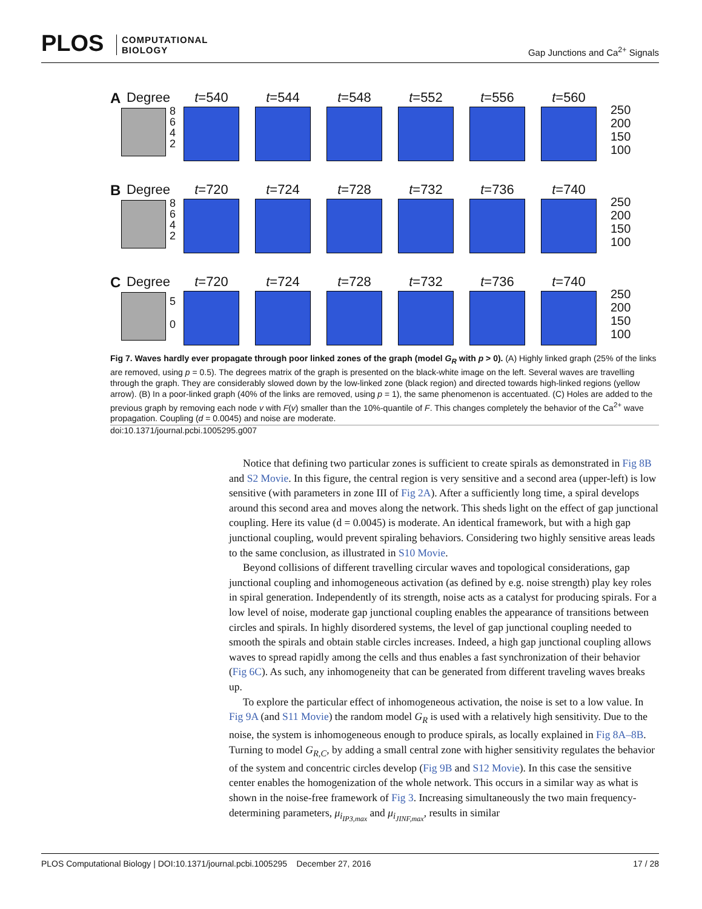PLOS COMPUTATIONAL
BIOLOGY
Gap Junctions and Ca<sup>2+</sup> Signals
A Degree
8
6
4
2
t=540 t=544 t=548 t=552 t=556 t=560
250
200
150
100
B Degree
8
6
4
2
t=720 t=724 t=728 t=732 t=736 t=740
250
200
150
100
C Degree
5
0
t=720 t=724 t=728 t=732 t=736 t=740
250
200
150
100
Fig 7. Waves hardly ever propagate through poor linked zones of the graph (model G<sub>R</sub> with p > 0). (A) Highly linked graph (25% of the links are removed, using p = 0.5). The degrees matrix of the graph is presented on the black-white image on the left. Several waves are travelling through the graph. They are considerably slowed down by the low-linked zone (black region) and directed towards high-linked regions (yellow arrow). (B) In a poor-linked graph (40% of the links are removed, using p = 1), the same phenomenon is accentuated. (C) Holes are added to the previous graph by removing each node v with F(v) smaller than the 10%-quantile of F. This changes completely the behavior of the Ca<sup>2+</sup> wave propagation. Coupling (d = 0.0045) and noise are moderate.
doi:10.1371/journal.pcbi.1005295.g007
Notice that defining two particular zones is sufficient to create spirals as demonstrated in Fig 8B and S2 Movie. In this figure, the central region is very sensitive and a second area (upper-left) is low sensitive (with parameters in zone III of Fig 2A). After a sufficiently long time, a spiral develops around this second area and moves along the network. This sheds light on the effect of gap junctional coupling. Here its value (d = 0.0045) is moderate. An identical framework, but with a high gap junctional coupling, would prevent spiraling behaviors. Considering two highly sensitive areas leads to the same conclusion, as illustrated in S10 Movie.
Beyond collisions of different travelling circular waves and topological considerations, gap junctional coupling and inhomogeneous activation (as defined by e.g. noise strength) play key roles in spiral generation. Independently of its strength, noise acts as a catalyst for producing spirals. For a low level of noise, moderate gap junctional coupling enables the appearance of transitions between circles and spirals. In highly disordered systems, the level of gap junctional coupling needed to smooth the spirals and obtain stable circles increases. Indeed, a high gap junctional coupling allows waves to spread rapidly among the cells and thus enables a fast synchronization of their behavior (Fig 6C). As such, any inhomogeneity that can be generated from different traveling waves breaks up.
To explore the particular effect of inhomogeneous activation, the noise is set to a low value. In Fig 9A (and S11 Movie) the random model G<sub>R</sub> is used with a relatively high sensitivity. Due to the noise, the system is inhomogeneous enough to produce spirals, as locally explained in Fig 8A–8B. Turning to model G<sub>R,C</sub>, by adding a small central zone with higher sensitivity regulates the behavior of the system and concentric circles develop (Fig 9B and S12 Movie). In this case the sensitive center enables the homogenization of the whole network. This occurs in a similar way as what is shown in the noise-free framework of Fig 3. Increasing simultaneously the two main frequency-determining parameters, μ<sub>i<sub>IP3,max</sub></sub> and μ<sub>i<sub>JINF,max</sub></sub>, results in similar
PLOS Computational Biology | DOI:10.1371/journal.pcbi.1005295 December 27, 2016 17 / 28